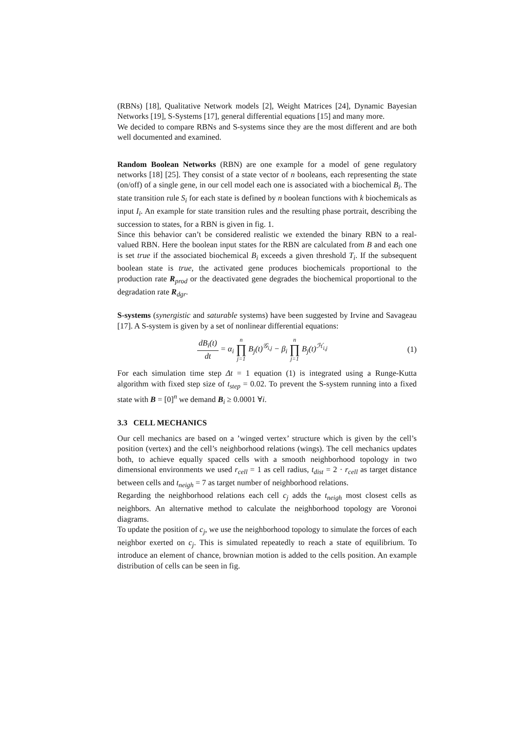(RBNs) [18], Qualitative Network models [2], Weight Matrices [24], Dynamic Bayesian Networks [19], S-Systems [17], general differential equations [15] and many more.
We decided to compare RBNs and S-systems since they are the most different and are both well documented and examined.
Random Boolean Networks (RBN) are one example for a model of gene regulatory networks [18] [25]. They consist of a state vector of n booleans, each representing the state (on/off) of a single gene, in our cell model each one is associated with a biochemical B<sub>i</sub>. The state transition rule S<sub>i</sub> for each state is defined by n boolean functions with k biochemicals as input I<sub>i</sub>. An example for state transition rules and the resulting phase portrait, describing the succession to states, for a RBN is given in fig. 1.
Since this behavior can’t be considered realistic we extended the binary RBN to a real-valued RBN. Here the boolean input states for the RBN are calculated from B and each one is set true if the associated biochemical B<sub>i</sub> exceeds a given threshold T<sub>i</sub>. If the subsequent boolean state is true, the activated gene produces biochemicals proportional to the production rate R<sub>prod</sub> or the deactivated gene degrades the biochemical proportional to the degradation rate R<sub>dgr</sub>.
S-systems (synergistic and saturable systems) have been suggested by Irvine and Savageau [17]. A S-system is given by a set of nonlinear differential equations:
dB<sub>i</sub>(t) dt = α<sub>i</sub> n ∏ j=1 B<sub>j</sub>(t)<sup>𝒢<sub>i,j</sub></sup> − β<sub>i</sub> n ∏ j=1 B<sub>j</sub>(t)<sup>ℋ<sub>i,j</sub></sup>
(1)
For each simulation time step Δt = 1 equation (1) is integrated using a Runge-Kutta algorithm with fixed step size of t<sub>step</sub> = 0.02. To prevent the S-system running into a fixed state with B = [0]<sup>n</sup> we demand B<sub>i</sub> ≥ 0.0001 ∀i.
3.3 CELL MECHANICS
Our cell mechanics are based on a ’winged vertex’ structure which is given by the cell’s position (vertex) and the cell’s neighborhood relations (wings). The cell mechanics updates both, to achieve equally spaced cells with a smooth neighborhood topology in two dimensional environments we used r<sub>cell</sub> = 1 as cell radius, t<sub>dist</sub> = 2 · r<sub>cell</sub> as target distance between cells and t<sub>neigh</sub> = 7 as target number of neighborhood relations.
Regarding the neighborhood relations each cell c<sub>j</sub> adds the t<sub>neigh</sub> most closest cells as neighbors. An alternative method to calculate the neighborhood topology are Voronoi diagrams.
To update the position of c<sub>j</sub>, we use the neighborhood topology to simulate the forces of each neighbor exerted on c<sub>j</sub>. This is simulated repeatedly to reach a state of equilibrium. To introduce an element of chance, brownian motion is added to the cells position. An example distribution of cells can be seen in fig.